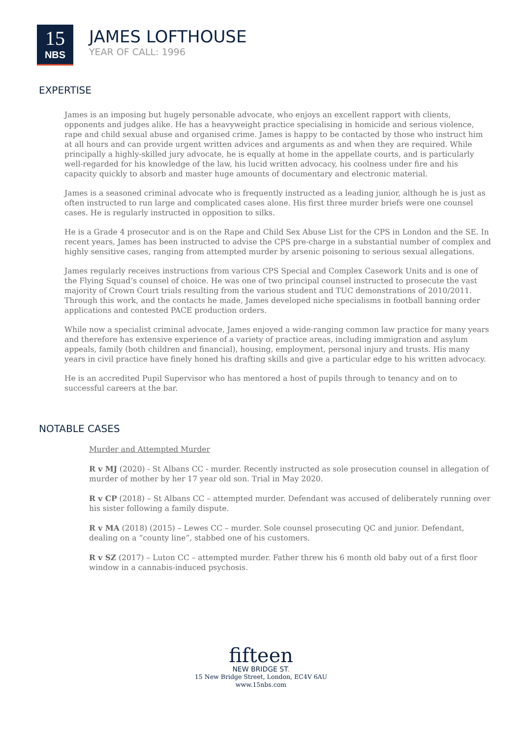15
NBS
JAMES LOFTHOUSE
YEAR OF CALL: 1996
EXPERTISE
James is an imposing but hugely personable advocate, who enjoys an excellent rapport with clients, opponents and judges alike. He has a heavyweight practice specialising in homicide and serious violence, rape and child sexual abuse and organised crime. James is happy to be contacted by those who instruct him at all hours and can provide urgent written advices and arguments as and when they are required. While principally a highly-skilled jury advocate, he is equally at home in the appellate courts, and is particularly well-regarded for his knowledge of the law, his lucid written advocacy, his coolness under fire and his capacity quickly to absorb and master huge amounts of documentary and electronic material.
James is a seasoned criminal advocate who is frequently instructed as a leading junior, although he is just as often instructed to run large and complicated cases alone. His first three murder briefs were one counsel cases. He is regularly instructed in opposition to silks.
He is a Grade 4 prosecutor and is on the Rape and Child Sex Abuse List for the CPS in London and the SE. In recent years, James has been instructed to advise the CPS pre-charge in a substantial number of complex and highly sensitive cases, ranging from attempted murder by arsenic poisoning to serious sexual allegations.
James regularly receives instructions from various CPS Special and Complex Casework Units and is one of the Flying Squad’s counsel of choice. He was one of two principal counsel instructed to prosecute the vast majority of Crown Court trials resulting from the various student and TUC demonstrations of 2010/2011. Through this work, and the contacts he made, James developed niche specialisms in football banning order applications and contested PACE production orders.
While now a specialist criminal advocate, James enjoyed a wide-ranging common law practice for many years and therefore has extensive experience of a variety of practice areas, including immigration and asylum appeals, family (both children and financial), housing, employment, personal injury and trusts. His many years in civil practice have finely honed his drafting skills and give a particular edge to his written advocacy.
He is an accredited Pupil Supervisor who has mentored a host of pupils through to tenancy and on to successful careers at the bar.
NOTABLE CASES
Murder and Attempted Murder
R v MJ (2020) - St Albans CC - murder. Recently instructed as sole prosecution counsel in allegation of murder of mother by her 17 year old son. Trial in May 2020.
R v CP (2018) – St Albans CC – attempted murder. Defendant was accused of deliberately running over his sister following a family dispute.
R v MA (2018) (2015) – Lewes CC – murder. Sole counsel prosecuting QC and junior. Defendant, dealing on a “county line”, stabbed one of his customers.
R v SZ (2017) – Luton CC – attempted murder. Father threw his 6 month old baby out of a first floor window in a cannabis-induced psychosis.
fifteen
NEW BRIDGE ST.
15 New Bridge Street, London, EC4V 6AU
www.15nbs.com